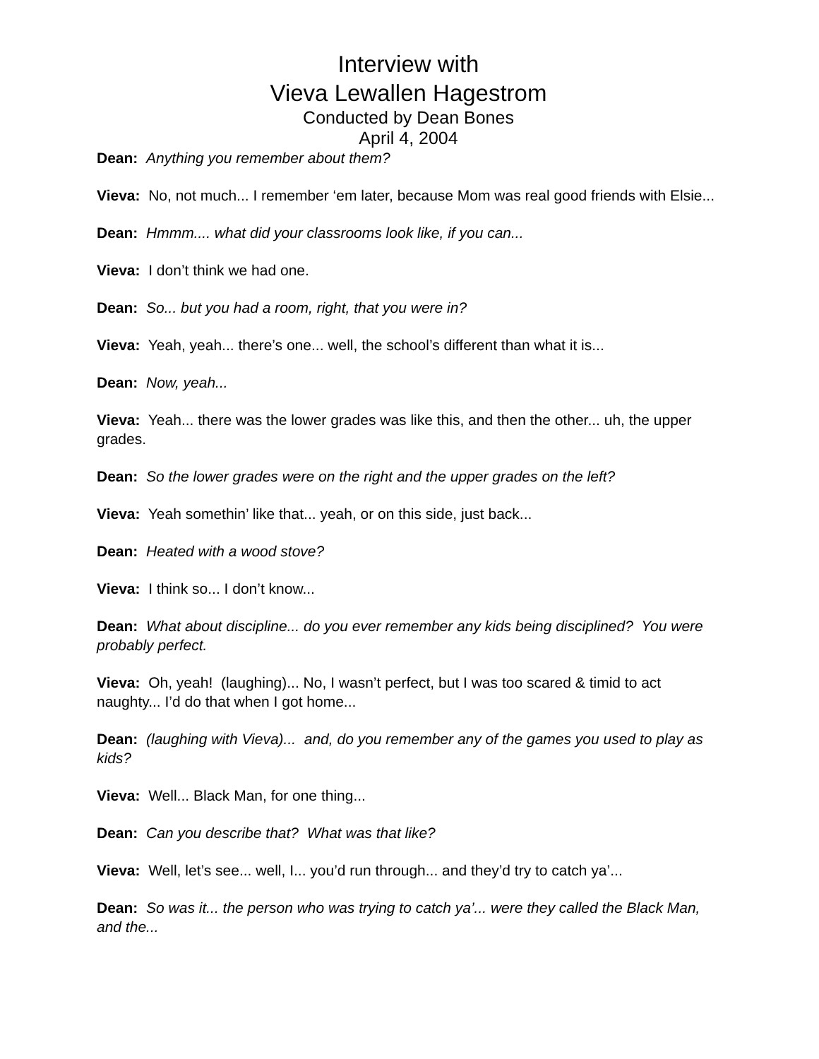Interview with
Vieva Lewallen Hagestrom
Conducted by Dean Bones
April 4, 2004
Dean: Anything you remember about them?
Vieva: No, not much... I remember ‘em later, because Mom was real good friends with Elsie...
Dean: Hmmm.... what did your classrooms look like, if you can...
Vieva: I don’t think we had one.
Dean: So... but you had a room, right, that you were in?
Vieva: Yeah, yeah... there’s one... well, the school’s different than what it is...
Dean: Now, yeah...
Vieva: Yeah... there was the lower grades was like this, and then the other... uh, the upper grades.
Dean: So the lower grades were on the right and the upper grades on the left?
Vieva: Yeah somethin’ like that... yeah, or on this side, just back...
Dean: Heated with a wood stove?
Vieva: I think so... I don’t know...
Dean: What about discipline... do you ever remember any kids being disciplined? You were probably perfect.
Vieva: Oh, yeah! (laughing)... No, I wasn’t perfect, but I was too scared & timid to act naughty... I’d do that when I got home...
Dean: (laughing with Vieva)... and, do you remember any of the games you used to play as kids?
Vieva: Well... Black Man, for one thing...
Dean: Can you describe that? What was that like?
Vieva: Well, let’s see... well, I... you’d run through... and they’d try to catch ya’...
Dean: So was it... the person who was trying to catch ya’... were they called the Black Man, and the...